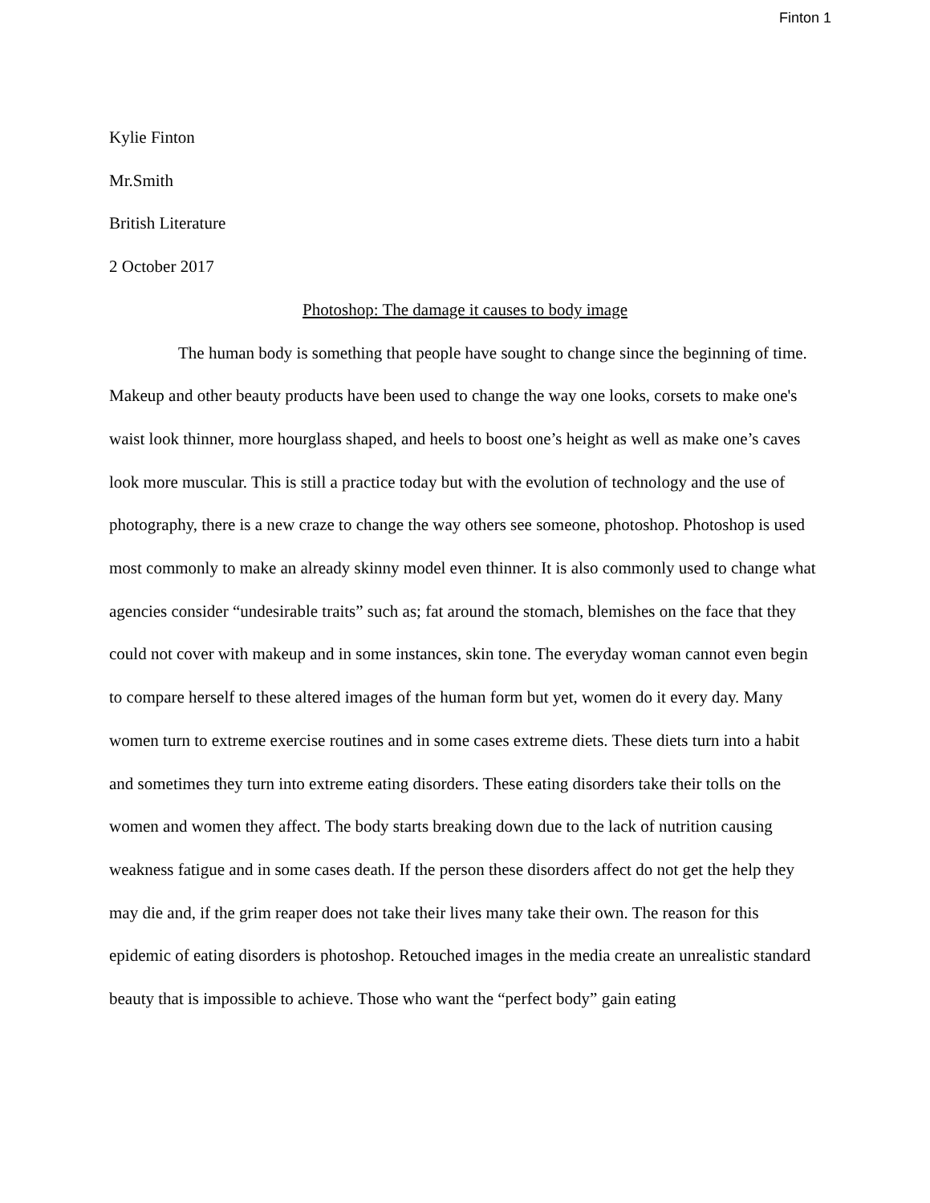Finton 1
Kylie Finton
Mr.Smith
British Literature
2 October 2017
Photoshop: The damage it causes to body image
The human body is something that people have sought to change since the beginning of time. Makeup and other beauty products have been used to change the way one looks, corsets to make one's waist look thinner, more hourglass shaped, and heels to boost one’s height as well as make one’s caves look more muscular. This is still a practice today but with the evolution of technology and the use of photography, there is a new craze to change the way others see someone, photoshop. Photoshop is used most commonly to make an already skinny model even thinner. It is also commonly used to change what agencies consider “undesirable traits” such as; fat around the stomach, blemishes on the face that they could not cover with makeup and in some instances, skin tone. The everyday woman cannot even begin to compare herself to these altered images of the human form but yet, women do it every day. Many women turn to extreme exercise routines and in some cases extreme diets. These diets turn into a habit and sometimes they turn into extreme eating disorders. These eating disorders take their tolls on the women and women they affect. The body starts breaking down due to the lack of nutrition causing weakness fatigue and in some cases death. If the person these disorders affect do not get the help they may die and, if the grim reaper does not take their lives many take their own. The reason for this epidemic of eating disorders is photoshop. Retouched images in the media create an unrealistic standard beauty that is impossible to achieve. Those who want the “perfect body” gain eating